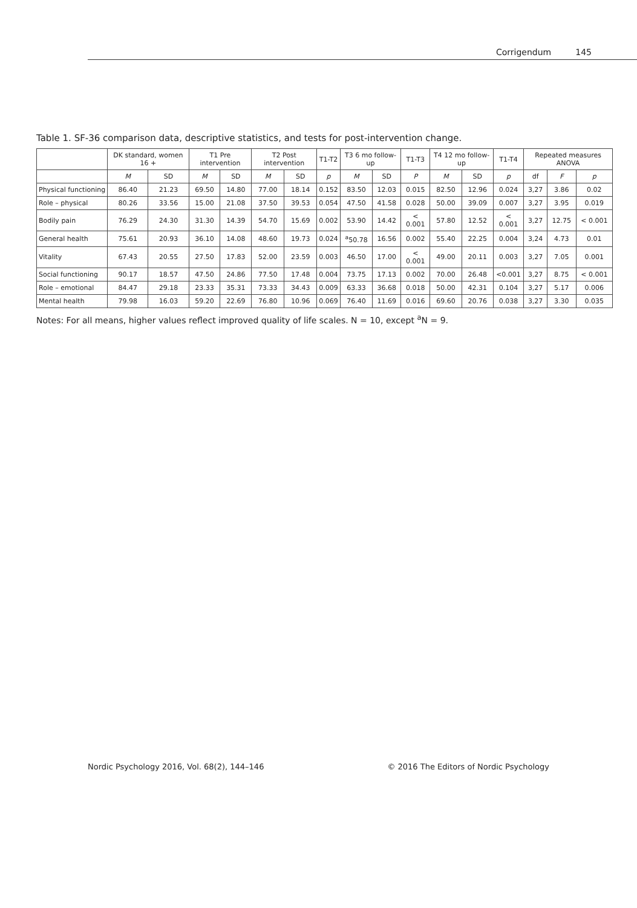Corrigendum 145
Table 1. SF-36 comparison data, descriptive statistics, and tests for post-intervention change.
| | DK standard, women 16 + | | T1 Pre intervention | | T2 Post intervention | | T1-T2 | T3 6 mo follow-up | | T1-T3 | T4 12 mo follow-up | | T1-T4 | Repeated measures ANOVA | | |
| --- | --- | --- | --- | --- | --- | --- | --- | --- | --- | --- | --- | --- | --- | --- | --- | --- |
| | M | SD | M | SD | M | SD | p | M | SD | P | M | SD | p | df | F | p |
| Physical functioning | 86.40 | 21.23 | 69.50 | 14.80 | 77.00 | 18.14 | 0.152 | 83.50 | 12.03 | 0.015 | 82.50 | 12.96 | 0.024 | 3,27 | 3.86 | 0.02 |
| Role – physical | 80.26 | 33.56 | 15.00 | 21.08 | 37.50 | 39.53 | 0.054 | 47.50 | 41.58 | 0.028 | 50.00 | 39.09 | 0.007 | 3,27 | 3.95 | 0.019 |
| Bodily pain | 76.29 | 24.30 | 31.30 | 14.39 | 54.70 | 15.69 | 0.002 | 53.90 | 14.42 | < 0.001 | 57.80 | 12.52 | < 0.001 | 3,27 | 12.75 | < 0.001 |
| General health | 75.61 | 20.93 | 36.10 | 14.08 | 48.60 | 19.73 | 0.024 | <sup>a</sup> 50.78 | 16.56 | 0.002 | 55.40 | 22.25 | 0.004 | 3,24 | 4.73 | 0.01 |
| Vitality | 67.43 | 20.55 | 27.50 | 17.83 | 52.00 | 23.59 | 0.003 | 46.50 | 17.00 | < 0.001 | 49.00 | 20.11 | 0.003 | 3,27 | 7.05 | 0.001 |
| Social functioning | 90.17 | 18.57 | 47.50 | 24.86 | 77.50 | 17.48 | 0.004 | 73.75 | 17.13 | 0.002 | 70.00 | 26.48 | <0.001 | 3,27 | 8.75 | < 0.001 |
| Role – emotional | 84.47 | 29.18 | 23.33 | 35.31 | 73.33 | 34.43 | 0.009 | 63.33 | 36.68 | 0.018 | 50.00 | 42.31 | 0.104 | 3,27 | 5.17 | 0.006 |
| Mental health | 79.98 | 16.03 | 59.20 | 22.69 | 76.80 | 10.96 | 0.069 | 76.40 | 11.69 | 0.016 | 69.60 | 20.76 | 0.038 | 3,27 | 3.30 | 0.035 |
Notes: For all means, higher values reflect improved quality of life scales. N = 10, except <sup>a</sup>N = 9.
Nordic Psychology 2016, Vol. 68(2), 144–146 © 2016 The Editors of Nordic Psychology